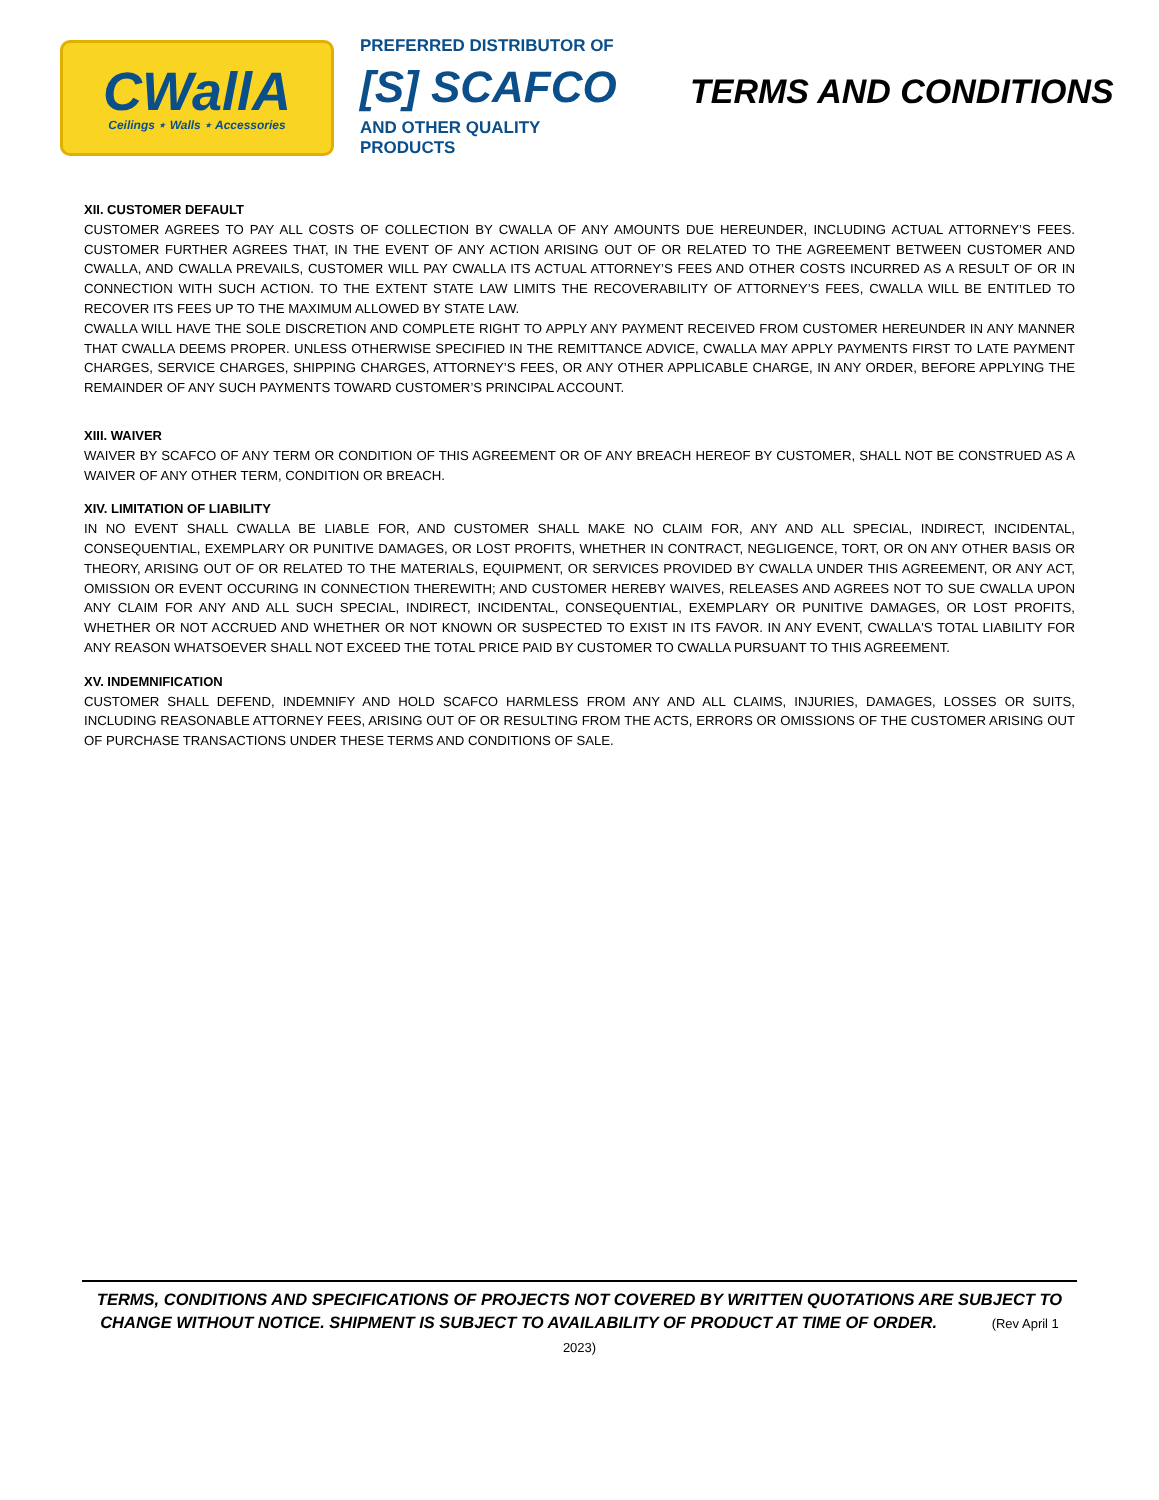CWallA
Ceilings ⋆ Walls ⋆ Accessories
PREFERRED DISTRIBUTOR OF
[S] SCAFCO
AND OTHER QUALITY PRODUCTS
TERMS AND CONDITIONS
XII. CUSTOMER DEFAULT
CUSTOMER AGREES TO PAY ALL COSTS OF COLLECTION BY CWALLA OF ANY AMOUNTS DUE HEREUNDER, INCLUDING ACTUAL ATTORNEY’S FEES. CUSTOMER FURTHER AGREES THAT, IN THE EVENT OF ANY ACTION ARISING OUT OF OR RELATED TO THE AGREEMENT BETWEEN CUSTOMER AND CWALLA, AND CWALLA PREVAILS, CUSTOMER WILL PAY CWALLA ITS ACTUAL ATTORNEY’S FEES AND OTHER COSTS INCURRED AS A RESULT OF OR IN CONNECTION WITH SUCH ACTION. TO THE EXTENT STATE LAW LIMITS THE RECOVERABILITY OF ATTORNEY’S FEES, CWALLA WILL BE ENTITLED TO RECOVER ITS FEES UP TO THE MAXIMUM ALLOWED BY STATE LAW.
CWALLA WILL HAVE THE SOLE DISCRETION AND COMPLETE RIGHT TO APPLY ANY PAYMENT RECEIVED FROM CUSTOMER HEREUNDER IN ANY MANNER THAT CWALLA DEEMS PROPER. UNLESS OTHERWISE SPECIFIED IN THE REMITTANCE ADVICE, CWALLA MAY APPLY PAYMENTS FIRST TO LATE PAYMENT CHARGES, SERVICE CHARGES, SHIPPING CHARGES, ATTORNEY’S FEES, OR ANY OTHER APPLICABLE CHARGE, IN ANY ORDER, BEFORE APPLYING THE REMAINDER OF ANY SUCH PAYMENTS TOWARD CUSTOMER’S PRINCIPAL ACCOUNT.
XIII. WAIVER
WAIVER BY SCAFCO OF ANY TERM OR CONDITION OF THIS AGREEMENT OR OF ANY BREACH HEREOF BY CUSTOMER, SHALL NOT BE CONSTRUED AS A WAIVER OF ANY OTHER TERM, CONDITION OR BREACH.
XIV. LIMITATION OF LIABILITY
IN NO EVENT SHALL CWALLA BE LIABLE FOR, AND CUSTOMER SHALL MAKE NO CLAIM FOR, ANY AND ALL SPECIAL, INDIRECT, INCIDENTAL, CONSEQUENTIAL, EXEMPLARY OR PUNITIVE DAMAGES, OR LOST PROFITS, WHETHER IN CONTRACT, NEGLIGENCE, TORT, OR ON ANY OTHER BASIS OR THEORY, ARISING OUT OF OR RELATED TO THE MATERIALS, EQUIPMENT, OR SERVICES PROVIDED BY CWALLA UNDER THIS AGREEMENT, OR ANY ACT, OMISSION OR EVENT OCCURING IN CONNECTION THEREWITH; AND CUSTOMER HEREBY WAIVES, RELEASES AND AGREES NOT TO SUE CWALLA UPON ANY CLAIM FOR ANY AND ALL SUCH SPECIAL, INDIRECT, INCIDENTAL, CONSEQUENTIAL, EXEMPLARY OR PUNITIVE DAMAGES, OR LOST PROFITS, WHETHER OR NOT ACCRUED AND WHETHER OR NOT KNOWN OR SUSPECTED TO EXIST IN ITS FAVOR. IN ANY EVENT, CWALLA'S TOTAL LIABILITY FOR ANY REASON WHATSOEVER SHALL NOT EXCEED THE TOTAL PRICE PAID BY CUSTOMER TO CWALLA PURSUANT TO THIS AGREEMENT.
XV. INDEMNIFICATION
CUSTOMER SHALL DEFEND, INDEMNIFY AND HOLD SCAFCO HARMLESS FROM ANY AND ALL CLAIMS, INJURIES, DAMAGES, LOSSES OR SUITS, INCLUDING REASONABLE ATTORNEY FEES, ARISING OUT OF OR RESULTING FROM THE ACTS, ERRORS OR OMISSIONS OF THE CUSTOMER ARISING OUT OF PURCHASE TRANSACTIONS UNDER THESE TERMS AND CONDITIONS OF SALE.
TERMS, CONDITIONS AND SPECIFICATIONS OF PROJECTS NOT COVERED BY WRITTEN QUOTATIONS ARE SUBJECT TO CHANGE WITHOUT NOTICE. SHIPMENT IS SUBJECT TO AVAILABILITY OF PRODUCT AT TIME OF ORDER. (Rev April 1 2023)